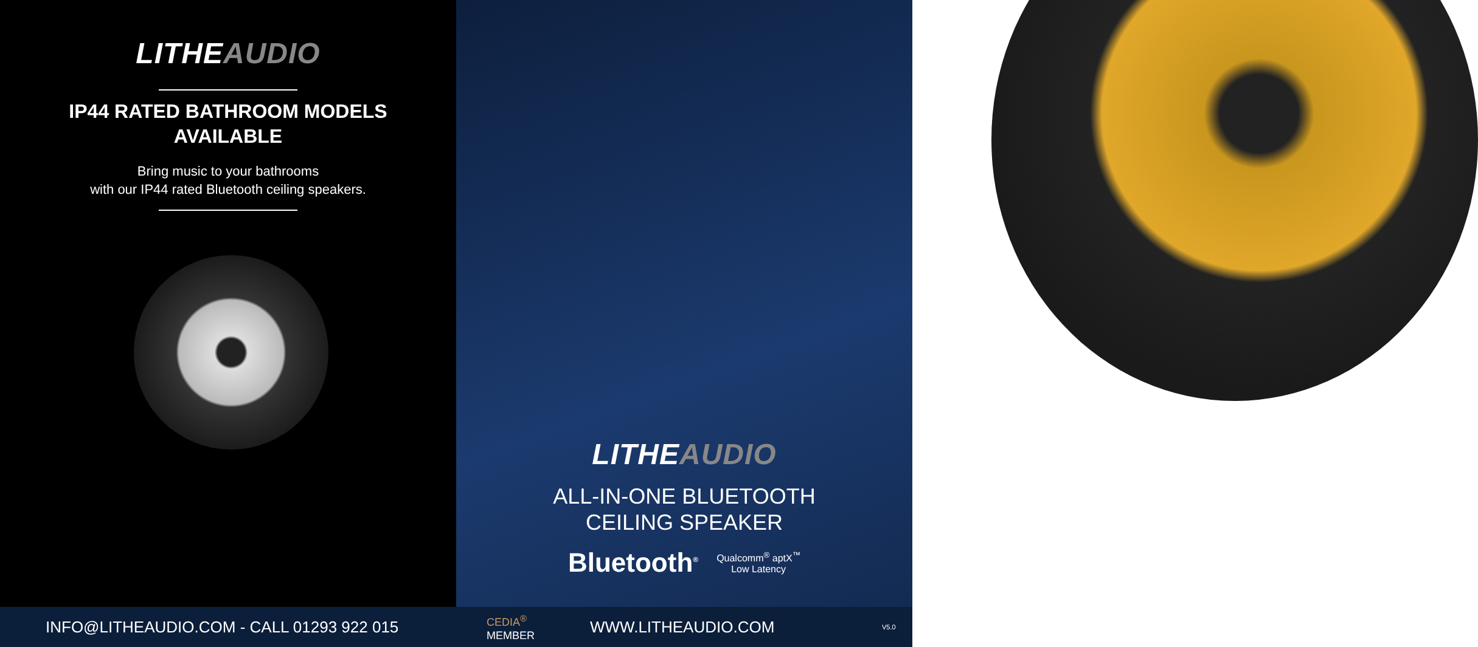LITHEAUDIO
IP44 RATED BATHROOM MODELS
AVAILABLE
Bring music to your bathrooms
with our IP44 rated Bluetooth ceiling speakers.
LITHEAUDIO
ALL-IN-ONE BLUETOOTH
CEILING SPEAKER
Bluetooth<sup>®</sup> Qualcomm<sup>®</sup> aptX<sup>™</sup>
Low Latency
INFO@LITHEAUDIO.COM - CALL 01293 922 015
CEDIA<sup>®</sup>
MEMBER
WWW.LITHEAUDIO.COM
V5.0